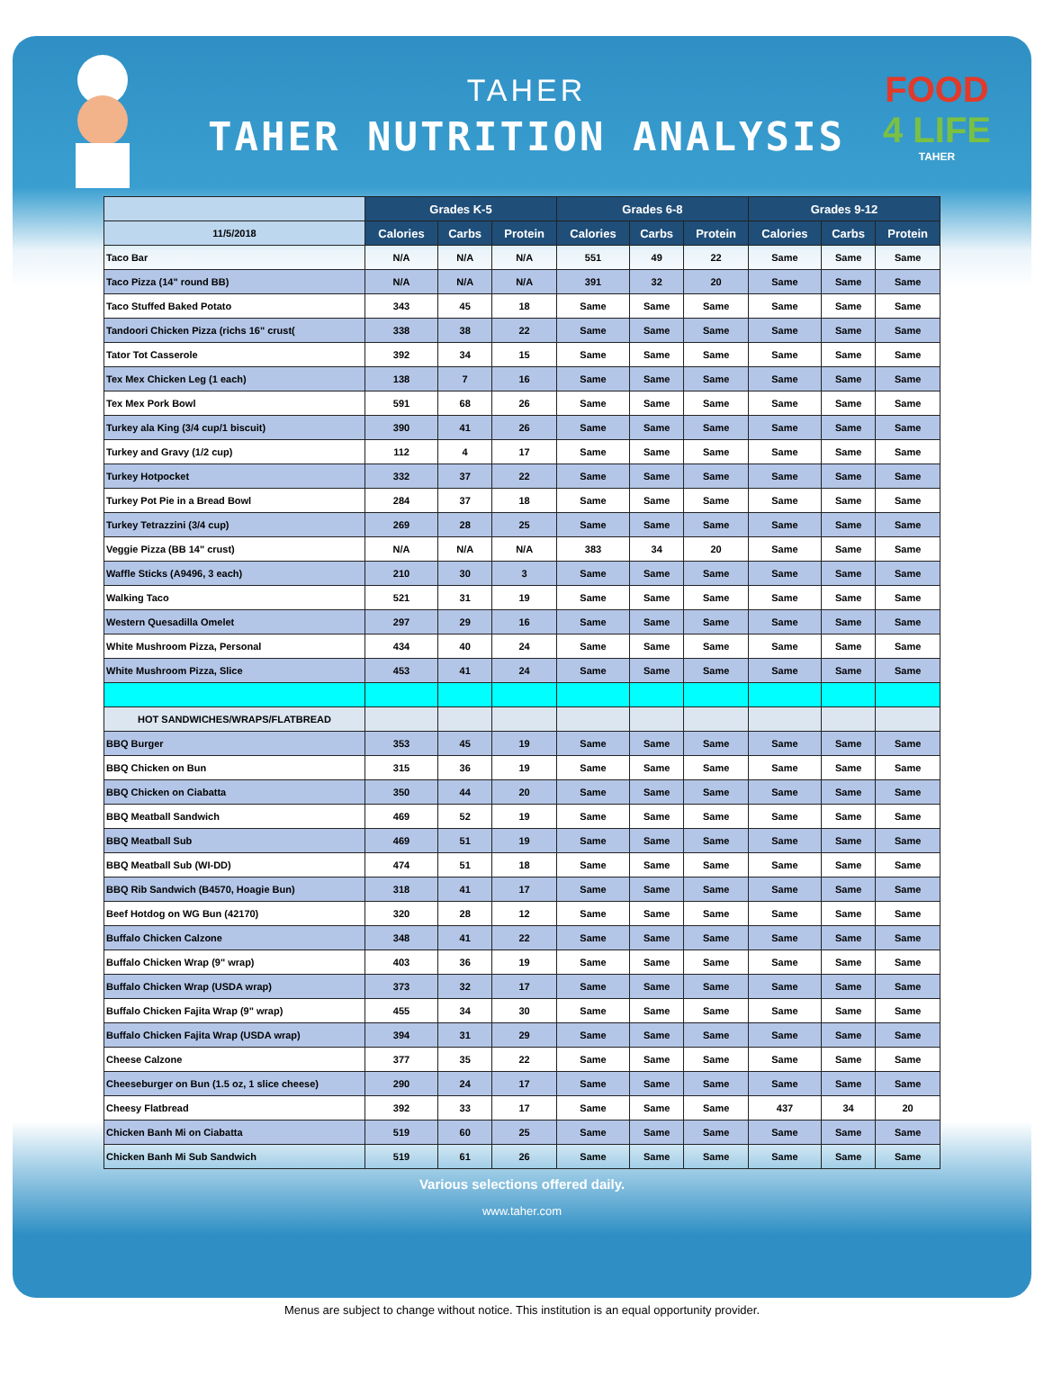TAHER
TAHER NUTRITION ANALYSIS
FOOD
4 LIFE
TAHER
| | Grades K-5 | | | Grades 6-8 | | | Grades 9-12 | | |
| --- | --- | --- | --- | --- | --- | --- | --- | --- | --- |
| 11/5/2018 | Calories | Carbs | Protein | Calories | Carbs | Protein | Calories | Carbs | Protein |
| Taco Bar | N/A | N/A | N/A | 551 | 49 | 22 | Same | Same | Same |
| Taco Pizza (14" round BB) | N/A | N/A | N/A | 391 | 32 | 20 | Same | Same | Same |
| Taco Stuffed Baked Potato | 343 | 45 | 18 | Same | Same | Same | Same | Same | Same |
| Tandoori Chicken Pizza (richs 16" crust( | 338 | 38 | 22 | Same | Same | Same | Same | Same | Same |
| Tator Tot Casserole | 392 | 34 | 15 | Same | Same | Same | Same | Same | Same |
| Tex Mex Chicken Leg (1 each) | 138 | 7 | 16 | Same | Same | Same | Same | Same | Same |
| Tex Mex Pork Bowl | 591 | 68 | 26 | Same | Same | Same | Same | Same | Same |
| Turkey ala King (3/4 cup/1 biscuit) | 390 | 41 | 26 | Same | Same | Same | Same | Same | Same |
| Turkey and Gravy (1/2 cup) | 112 | 4 | 17 | Same | Same | Same | Same | Same | Same |
| Turkey Hotpocket | 332 | 37 | 22 | Same | Same | Same | Same | Same | Same |
| Turkey Pot Pie in a Bread Bowl | 284 | 37 | 18 | Same | Same | Same | Same | Same | Same |
| Turkey Tetrazzini (3/4 cup) | 269 | 28 | 25 | Same | Same | Same | Same | Same | Same |
| Veggie Pizza (BB 14" crust) | N/A | N/A | N/A | 383 | 34 | 20 | Same | Same | Same |
| Waffle Sticks (A9496, 3 each) | 210 | 30 | 3 | Same | Same | Same | Same | Same | Same |
| Walking Taco | 521 | 31 | 19 | Same | Same | Same | Same | Same | Same |
| Western Quesadilla Omelet | 297 | 29 | 16 | Same | Same | Same | Same | Same | Same |
| White Mushroom Pizza, Personal | 434 | 40 | 24 | Same | Same | Same | Same | Same | Same |
| White Mushroom Pizza, Slice | 453 | 41 | 24 | Same | Same | Same | Same | Same | Same |
| HOT SANDWICHES/WRAPS/FLATBREAD | | | | | | | | | |
| BBQ Burger | 353 | 45 | 19 | Same | Same | Same | Same | Same | Same |
| BBQ Chicken on Bun | 315 | 36 | 19 | Same | Same | Same | Same | Same | Same |
| BBQ Chicken on Ciabatta | 350 | 44 | 20 | Same | Same | Same | Same | Same | Same |
| BBQ Meatball Sandwich | 469 | 52 | 19 | Same | Same | Same | Same | Same | Same |
| BBQ Meatball Sub | 469 | 51 | 19 | Same | Same | Same | Same | Same | Same |
| BBQ Meatball Sub (WI-DD) | 474 | 51 | 18 | Same | Same | Same | Same | Same | Same |
| BBQ Rib Sandwich (B4570, Hoagie Bun) | 318 | 41 | 17 | Same | Same | Same | Same | Same | Same |
| Beef Hotdog on WG Bun (42170) | 320 | 28 | 12 | Same | Same | Same | Same | Same | Same |
| Buffalo Chicken Calzone | 348 | 41 | 22 | Same | Same | Same | Same | Same | Same |
| Buffalo Chicken Wrap (9" wrap) | 403 | 36 | 19 | Same | Same | Same | Same | Same | Same |
| Buffalo Chicken Wrap (USDA wrap) | 373 | 32 | 17 | Same | Same | Same | Same | Same | Same |
| Buffalo Chicken Fajita Wrap (9" wrap) | 455 | 34 | 30 | Same | Same | Same | Same | Same | Same |
| Buffalo Chicken Fajita Wrap (USDA wrap) | 394 | 31 | 29 | Same | Same | Same | Same | Same | Same |
| Cheese Calzone | 377 | 35 | 22 | Same | Same | Same | Same | Same | Same |
| Cheeseburger on Bun (1.5 oz, 1 slice cheese) | 290 | 24 | 17 | Same | Same | Same | Same | Same | Same |
| Cheesy Flatbread | 392 | 33 | 17 | Same | Same | Same | 437 | 34 | 20 |
| Chicken Banh Mi on Ciabatta | 519 | 60 | 25 | Same | Same | Same | Same | Same | Same |
| Chicken Banh Mi Sub Sandwich | 519 | 61 | 26 | Same | Same | Same | Same | Same | Same |
Various selections offered daily.
www.taher.com
Menus are subject to change without notice. This institution is an equal opportunity provider.